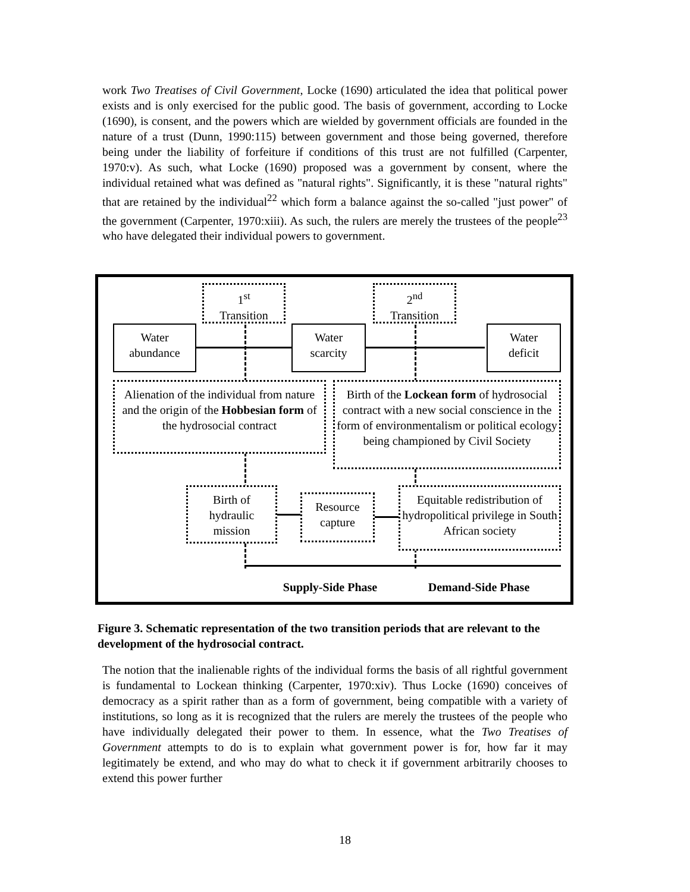work Two Treatises of Civil Government, Locke (1690) articulated the idea that political power exists and is only exercised for the public good. The basis of government, according to Locke (1690), is consent, and the powers which are wielded by government officials are founded in the nature of a trust (Dunn, 1990:115) between government and those being governed, therefore being under the liability of forfeiture if conditions of this trust are not fulfilled (Carpenter, 1970:v). As such, what Locke (1690) proposed was a government by consent, where the individual retained what was defined as "natural rights". Significantly, it is these "natural rights" that are retained by the individual<sup>22</sup> which form a balance against the so-called "just power" of the government (Carpenter, 1970:xiii). As such, the rulers are merely the trustees of the people<sup>23</sup> who have delegated their individual powers to government.
1<sup>st</sup>
Transition
2<sup>nd</sup>
Transition
Water
abundance
Water
scarcity
Water
deficit
Alienation of the individual from nature and the origin of the Hobbesian form of the hydrosocial contract
Birth of the Lockean form of hydrosocial contract with a new social conscience in the form of environmentalism or political ecology being championed by Civil Society
Birth of
hydraulic
mission
Resource
capture
Equitable redistribution of hydropolitical privilege in South African society
Supply-Side Phase
Demand-Side Phase
Figure 3. Schematic representation of the two transition periods that are relevant to the development of the hydrosocial contract.
The notion that the inalienable rights of the individual forms the basis of all rightful government is fundamental to Lockean thinking (Carpenter, 1970:xiv). Thus Locke (1690) conceives of democracy as a spirit rather than as a form of government, being compatible with a variety of institutions, so long as it is recognized that the rulers are merely the trustees of the people who have individually delegated their power to them. In essence, what the Two Treatises of Government attempts to do is to explain what government power is for, how far it may legitimately be extend, and who may do what to check it if government arbitrarily chooses to extend this power further
18